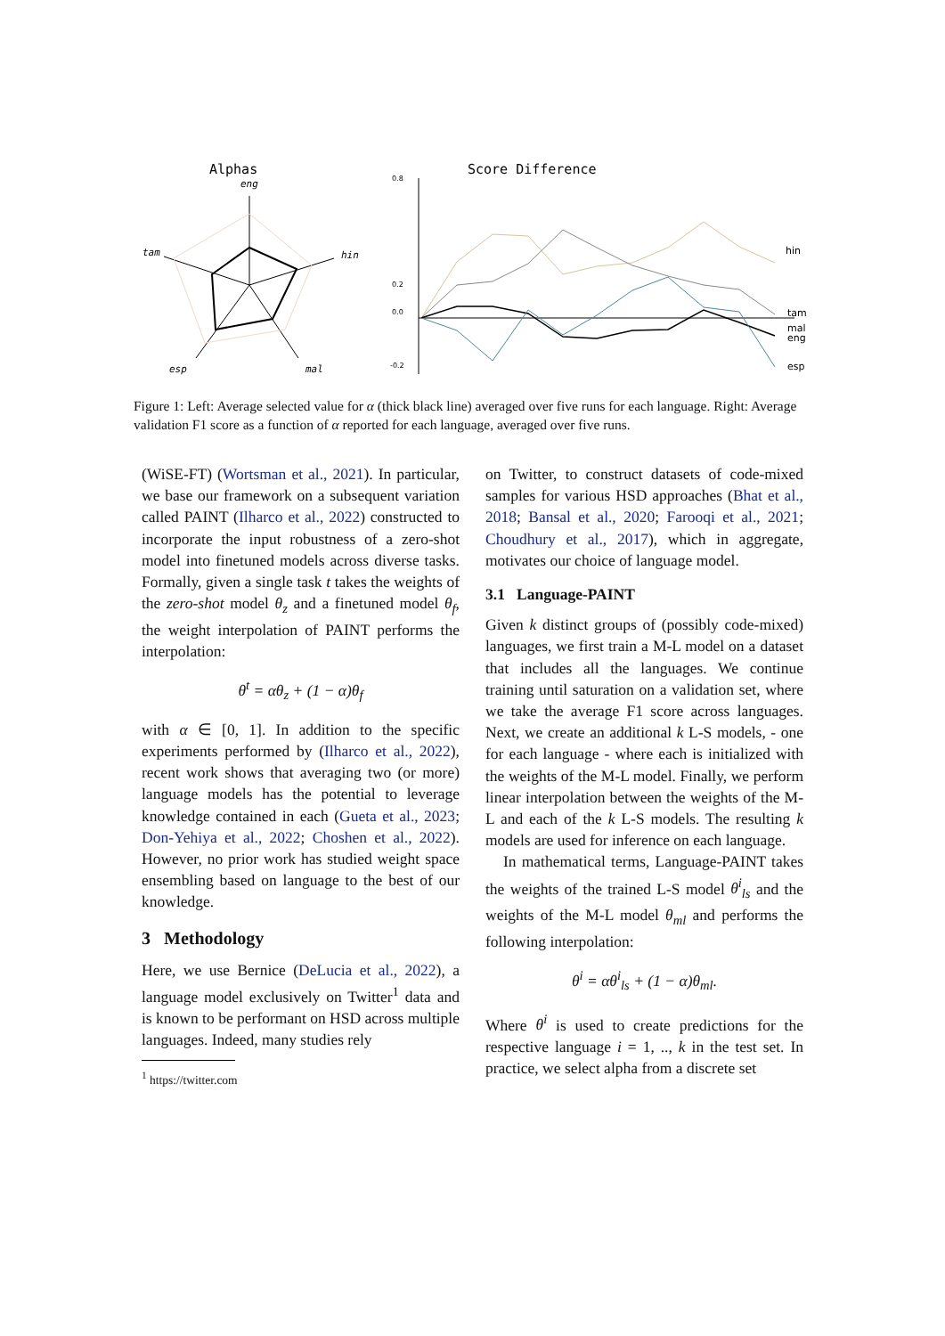Alphas
eng
tam
hin
esp
mal
Score Difference
0.8
0.2
0.0
-0.2
hin
tam
mal
eng
esp
Figure 1: Left: Average selected value for α (thick black line) averaged over five runs for each language. Right: Average validation F1 score as a function of α reported for each language, averaged over five runs.
(WiSE-FT) (Wortsman et al., 2021). In particular, we base our framework on a subsequent variation called PAINT (Ilharco et al., 2022) constructed to incorporate the input robustness of a zero-shot model into finetuned models across diverse tasks. Formally, given a single task t takes the weights of the zero-shot model θ<sub>z</sub> and a finetuned model θ<sub>f</sub>, the weight interpolation of PAINT performs the interpolation:
θ<sup>t</sup> = αθ<sub>z</sub> + (1 − α)θ<sub>f</sub>
with α ∈ [0, 1]. In addition to the specific experiments performed by (Ilharco et al., 2022), recent work shows that averaging two (or more) language models has the potential to leverage knowledge contained in each (Gueta et al., 2023; Don-Yehiya et al., 2022; Choshen et al., 2022). However, no prior work has studied weight space ensembling based on language to the best of our knowledge.
3 Methodology
Here, we use Bernice (DeLucia et al., 2022), a language model exclusively on Twitter<sup>1</sup> data and is known to be performant on HSD across multiple languages. Indeed, many studies rely
<sup>1</sup> https://twitter.com
on Twitter, to construct datasets of code-mixed samples for various HSD approaches (Bhat et al., 2018; Bansal et al., 2020; Farooqi et al., 2021; Choudhury et al., 2017), which in aggregate, motivates our choice of language model.
3.1 Language-PAINT
Given k distinct groups of (possibly code-mixed) languages, we first train a M-L model on a dataset that includes all the languages. We continue training until saturation on a validation set, where we take the average F1 score across languages. Next, we create an additional k L-S models, - one for each language - where each is initialized with the weights of the M-L model. Finally, we perform linear interpolation between the weights of the M-L and each of the k L-S models. The resulting k models are used for inference on each language.
In mathematical terms, Language-PAINT takes the weights of the trained L-S model θ<sup>i</sup><sub>ls</sub> and the weights of the M-L model θ<sub>ml</sub> and performs the following interpolation:
θ<sup>i</sup> = αθ<sup>i</sup><sub>ls</sub> + (1 − α)θ<sub>ml</sub>.
Where θ<sup>i</sup> is used to create predictions for the respective language i = 1, .., k in the test set. In practice, we select alpha from a discrete set